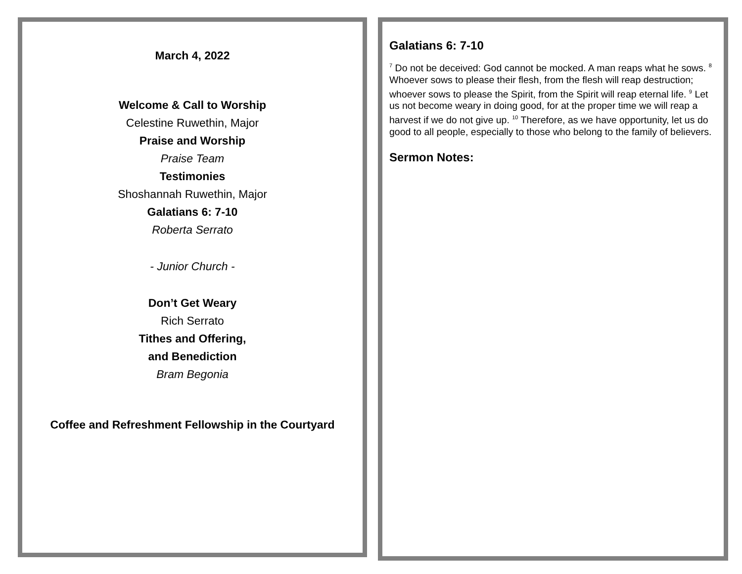March 4, 2022
Welcome & Call to Worship
Celestine Ruwethin, Major
Praise and Worship
Praise Team
Testimonies
Shoshannah Ruwethin, Major
Galatians 6: 7-10
Roberta Serrato
- Junior Church -
Don’t Get Weary
Rich Serrato
Tithes and Offering,
and Benediction
Bram Begonia
Coffee and Refreshment Fellowship in the Courtyard
Galatians 6: 7-10
<sup>7</sup> Do not be deceived: God cannot be mocked. A man reaps what he sows. <sup>8</sup> Whoever sows to please their flesh, from the flesh will reap destruction; whoever sows to please the Spirit, from the Spirit will reap eternal life. <sup>9</sup> Let us not become weary in doing good, for at the proper time we will reap a harvest if we do not give up. <sup>10</sup> Therefore, as we have opportunity, let us do good to all people, especially to those who belong to the family of believers.
Sermon Notes: